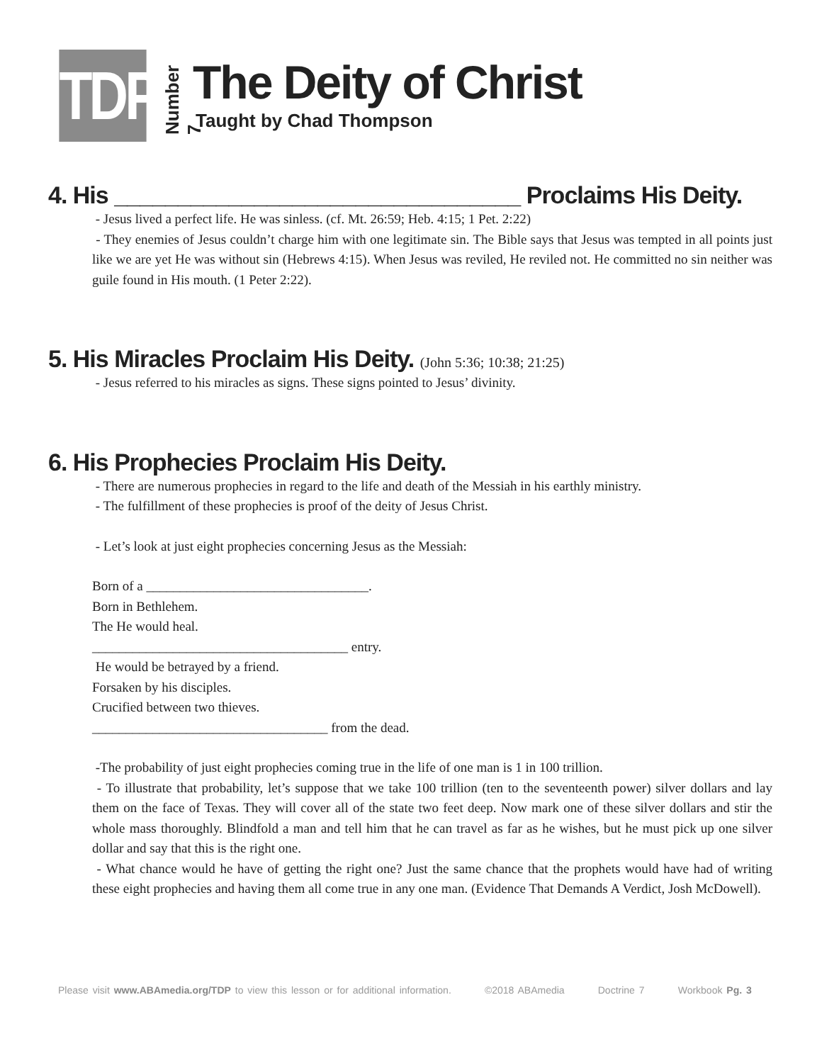TDP
Number 7
The Deity of Christ
Taught by Chad Thompson
4. His ________________________________ Proclaims His Deity.
- Jesus lived a perfect life. He was sinless. (cf. Mt. 26:59; Heb. 4:15; 1 Pet. 2:22)
- They enemies of Jesus couldn’t charge him with one legitimate sin. The Bible says that Jesus was tempted in all points just like we are yet He was without sin (Hebrews 4:15). When Jesus was reviled, He reviled not. He committed no sin neither was guile found in His mouth. (1 Peter 2:22).
5. His Miracles Proclaim His Deity. (John 5:36; 10:38; 21:25)
- Jesus referred to his miracles as signs. These signs pointed to Jesus’ divinity.
6. His Prophecies Proclaim His Deity.
- There are numerous prophecies in regard to the life and death of the Messiah in his earthly ministry.
- The fulfillment of these prophecies is proof of the deity of Jesus Christ.
- Let’s look at just eight prophecies concerning Jesus as the Messiah:
Born of a _________________________________.
Born in Bethlehem.
The He would heal.
______________________________________ entry.
He would be betrayed by a friend.
Forsaken by his disciples.
Crucified between two thieves.
___________________________________ from the dead.
-The probability of just eight prophecies coming true in the life of one man is 1 in 100 trillion.
- To illustrate that probability, let’s suppose that we take 100 trillion (ten to the seventeenth power) silver dollars and lay them on the face of Texas. They will cover all of the state two feet deep. Now mark one of these silver dollars and stir the whole mass thoroughly. Blindfold a man and tell him that he can travel as far as he wishes, but he must pick up one silver dollar and say that this is the right one.
- What chance would he have of getting the right one? Just the same chance that the prophets would have had of writing these eight prophecies and having them all come true in any one man. (Evidence That Demands A Verdict, Josh McDowell).
Please visit www.ABAmedia.org/TDP to view this lesson or for additional information. ©2018 ABAmedia Doctrine 7 Workbook Pg. 3